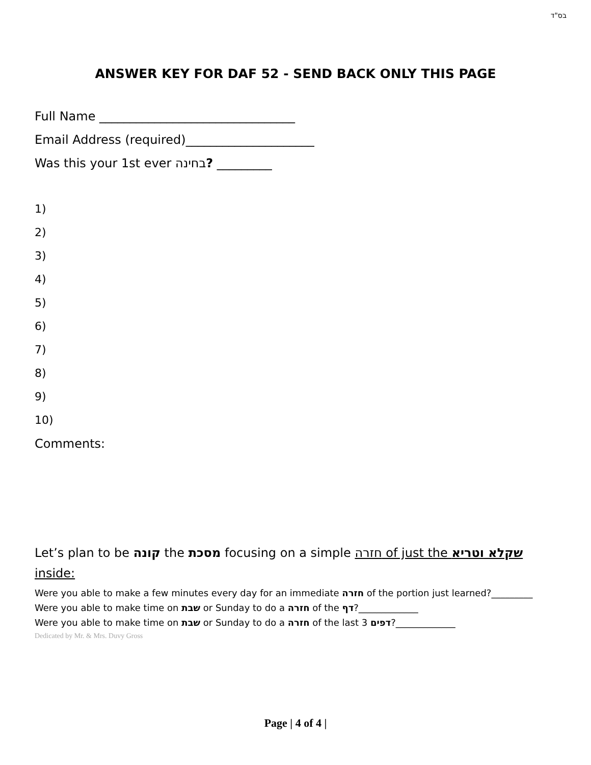בס"ד
ANSWER KEY FOR DAF 52 - SEND BACK ONLY THIS PAGE
Full Name ________________________________
Email Address (required)_____________________
Was this your 1st ever בחינה? _________
1)
2)
3)
4)
5)
6)
7)
8)
9)
10)
Comments:
Let’s plan to be קונה the מסכת focusing on a simple חזרה of just the שקלא וטריא inside:
Were you able to make a few minutes every day for an immediate חזרה of the portion just learned?_________
Were you able to make time on שבת or Sunday to do a חזרה of the דף?_____________
Were you able to make time on שבת or Sunday to do a חזרה of the last 3 דפים?_____________
Dedicated by Mr. & Mrs. Duvy Gross
Page | 4 of 4 |